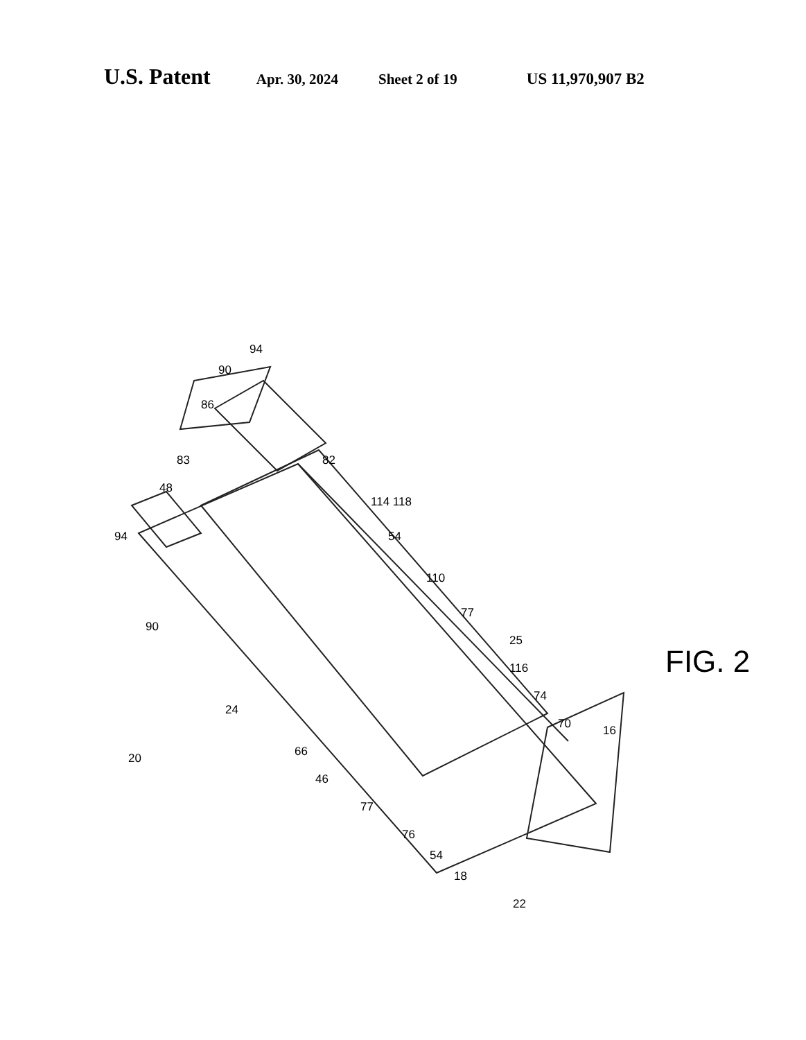U.S. Patent Apr. 30, 2024 Sheet 2 of 19 US 11,970,907 B2
94
90
86
83
82
48
114 118
54
94
110
90
77
25
116
24
74
70
16
20
66
46
77
76
54
18
22
FIG. 2